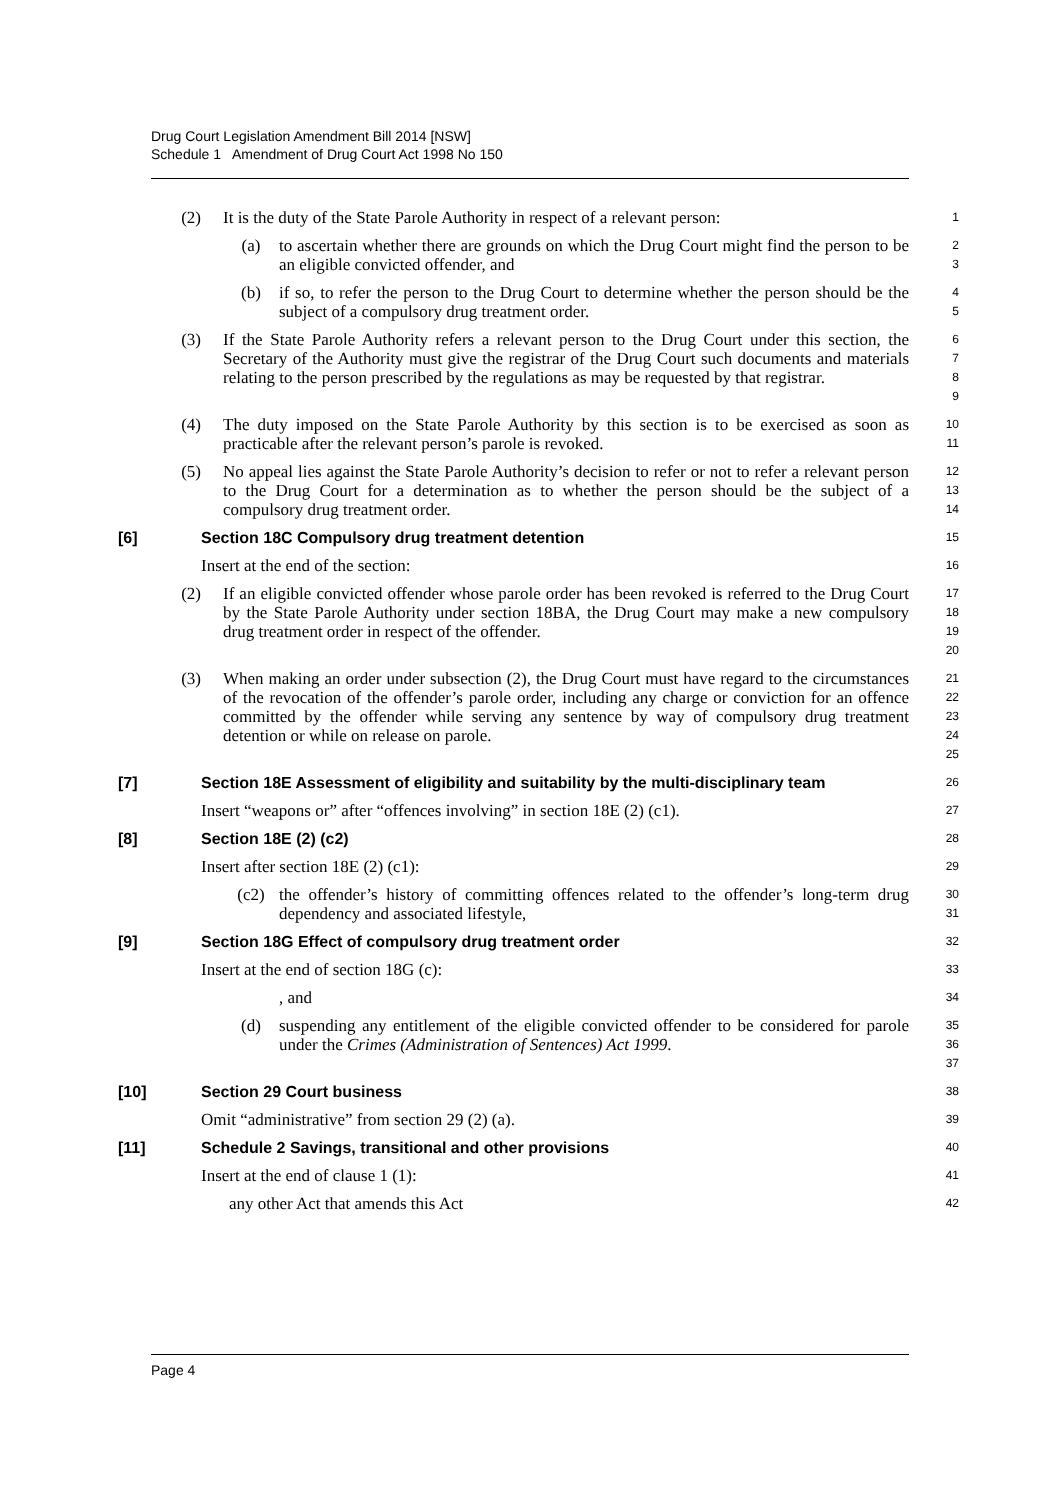Drug Court Legislation Amendment Bill 2014 [NSW]
Schedule 1 Amendment of Drug Court Act 1998 No 150
(2) It is the duty of the State Parole Authority in respect of a relevant person:
1
(a) to ascertain whether there are grounds on which the Drug Court might find the person to be an eligible convicted offender, and
2
3
(b) if so, to refer the person to the Drug Court to determine whether the person should be the subject of a compulsory drug treatment order.
4
5
(3) If the State Parole Authority refers a relevant person to the Drug Court under this section, the Secretary of the Authority must give the registrar of the Drug Court such documents and materials relating to the person prescribed by the regulations as may be requested by that registrar.
6
7
8
9
(4) The duty imposed on the State Parole Authority by this section is to be exercised as soon as practicable after the relevant person’s parole is revoked.
10
11
(5) No appeal lies against the State Parole Authority’s decision to refer or not to refer a relevant person to the Drug Court for a determination as to whether the person should be the subject of a compulsory drug treatment order.
12
13
14
[6] Section 18C Compulsory drug treatment detention
15
Insert at the end of the section:
16
(2) If an eligible convicted offender whose parole order has been revoked is referred to the Drug Court by the State Parole Authority under section 18BA, the Drug Court may make a new compulsory drug treatment order in respect of the offender.
17
18
19
20
(3) When making an order under subsection (2), the Drug Court must have regard to the circumstances of the revocation of the offender’s parole order, including any charge or conviction for an offence committed by the offender while serving any sentence by way of compulsory drug treatment detention or while on release on parole.
21
22
23
24
25
[7] Section 18E Assessment of eligibility and suitability by the multi-disciplinary team
26
Insert “weapons or” after “offences involving” in section 18E (2) (c1).
27
[8] Section 18E (2) (c2)
28
Insert after section 18E (2) (c1):
29
(c2) the offender’s history of committing offences related to the offender’s long-term drug dependency and associated lifestyle,
30
31
[9] Section 18G Effect of compulsory drug treatment order
32
Insert at the end of section 18G (c):
33
, and
34
(d) suspending any entitlement of the eligible convicted offender to be considered for parole under the Crimes (Administration of Sentences) Act 1999.
35
36
37
[10] Section 29 Court business
38
Omit “administrative” from section 29 (2) (a).
39
[11] Schedule 2 Savings, transitional and other provisions
40
Insert at the end of clause 1 (1):
41
any other Act that amends this Act
42
Page 4